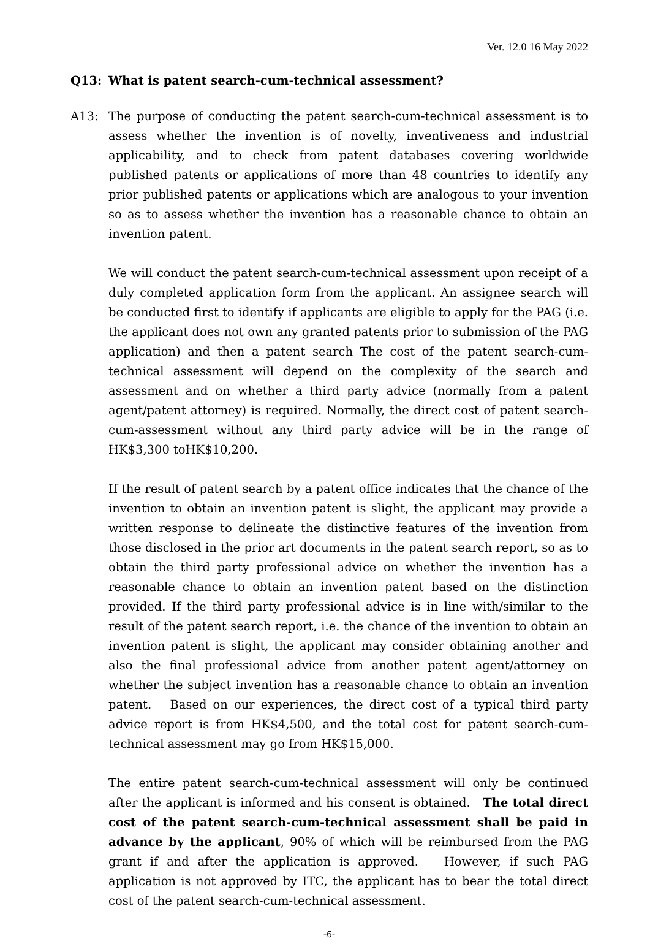Ver. 12.0 16 May 2022
Q13: What is patent search-cum-technical assessment?
A13: The purpose of conducting the patent search-cum-technical assessment is to assess whether the invention is of novelty, inventiveness and industrial applicability, and to check from patent databases covering worldwide published patents or applications of more than 48 countries to identify any prior published patents or applications which are analogous to your invention so as to assess whether the invention has a reasonable chance to obtain an invention patent.
We will conduct the patent search-cum-technical assessment upon receipt of a duly completed application form from the applicant. An assignee search will be conducted first to identify if applicants are eligible to apply for the PAG (i.e. the applicant does not own any granted patents prior to submission of the PAG application) and then a patent search The cost of the patent search-cum-technical assessment will depend on the complexity of the search and assessment and on whether a third party advice (normally from a patent agent/patent attorney) is required. Normally, the direct cost of patent search-cum-assessment without any third party advice will be in the range of HK$3,300 toHK$10,200.
If the result of patent search by a patent office indicates that the chance of the invention to obtain an invention patent is slight, the applicant may provide a written response to delineate the distinctive features of the invention from those disclosed in the prior art documents in the patent search report, so as to obtain the third party professional advice on whether the invention has a reasonable chance to obtain an invention patent based on the distinction provided. If the third party professional advice is in line with/similar to the result of the patent search report, i.e. the chance of the invention to obtain an invention patent is slight, the applicant may consider obtaining another and also the final professional advice from another patent agent/attorney on whether the subject invention has a reasonable chance to obtain an invention patent. Based on our experiences, the direct cost of a typical third party advice report is from HK$4,500, and the total cost for patent search-cum-technical assessment may go from HK$15,000.
The entire patent search-cum-technical assessment will only be continued after the applicant is informed and his consent is obtained. The total direct cost of the patent search-cum-technical assessment shall be paid in advance by the applicant, 90% of which will be reimbursed from the PAG grant if and after the application is approved. However, if such PAG application is not approved by ITC, the applicant has to bear the total direct cost of the patent search-cum-technical assessment.
-6-